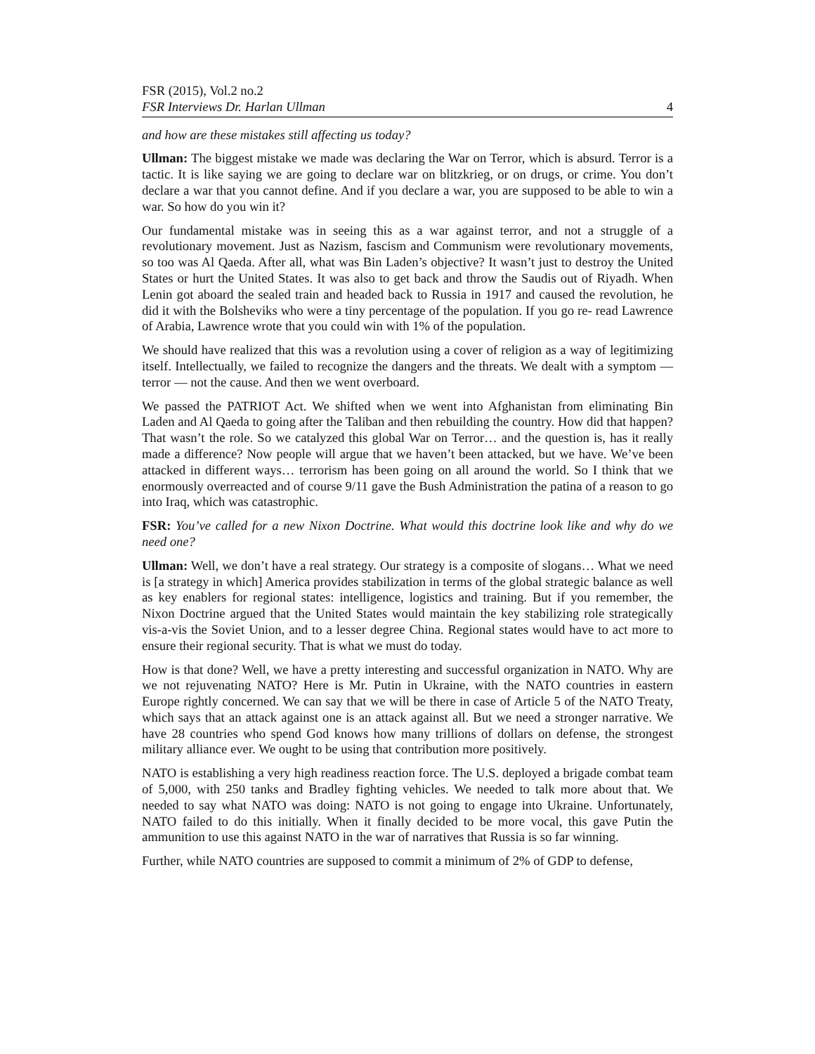FSR (2015), Vol.2 no.2
FSR Interviews Dr. Harlan Ullman 4
and how are these mistakes still affecting us today?
Ullman: The biggest mistake we made was declaring the War on Terror, which is absurd. Terror is a tactic. It is like saying we are going to declare war on blitzkrieg, or on drugs, or crime. You don’t declare a war that you cannot define. And if you declare a war, you are supposed to be able to win a war. So how do you win it?
Our fundamental mistake was in seeing this as a war against terror, and not a struggle of a revolutionary movement. Just as Nazism, fascism and Communism were revolutionary movements, so too was Al Qaeda. After all, what was Bin Laden’s objective? It wasn’t just to destroy the United States or hurt the United States. It was also to get back and throw the Saudis out of Riyadh. When Lenin got aboard the sealed train and headed back to Russia in 1917 and caused the revolution, he did it with the Bolsheviks who were a tiny percentage of the population. If you go re- read Lawrence of Arabia, Lawrence wrote that you could win with 1% of the population.
We should have realized that this was a revolution using a cover of religion as a way of legitimizing itself. Intellectually, we failed to recognize the dangers and the threats. We dealt with a symptom — terror — not the cause. And then we went overboard.
We passed the PATRIOT Act. We shifted when we went into Afghanistan from eliminating Bin Laden and Al Qaeda to going after the Taliban and then rebuilding the country. How did that happen? That wasn’t the role. So we catalyzed this global War on Terror… and the question is, has it really made a difference? Now people will argue that we haven’t been attacked, but we have. We’ve been attacked in different ways… terrorism has been going on all around the world. So I think that we enormously overreacted and of course 9/11 gave the Bush Administration the patina of a reason to go into Iraq, which was catastrophic.
FSR: You’ve called for a new Nixon Doctrine. What would this doctrine look like and why do we need one?
Ullman: Well, we don’t have a real strategy. Our strategy is a composite of slogans… What we need is [a strategy in which] America provides stabilization in terms of the global strategic balance as well as key enablers for regional states: intelligence, logistics and training. But if you remember, the Nixon Doctrine argued that the United States would maintain the key stabilizing role strategically vis-a-vis the Soviet Union, and to a lesser degree China. Regional states would have to act more to ensure their regional security. That is what we must do today.
How is that done? Well, we have a pretty interesting and successful organization in NATO. Why are we not rejuvenating NATO? Here is Mr. Putin in Ukraine, with the NATO countries in eastern Europe rightly concerned. We can say that we will be there in case of Article 5 of the NATO Treaty, which says that an attack against one is an attack against all. But we need a stronger narrative. We have 28 countries who spend God knows how many trillions of dollars on defense, the strongest military alliance ever. We ought to be using that contribution more positively.
NATO is establishing a very high readiness reaction force. The U.S. deployed a brigade combat team of 5,000, with 250 tanks and Bradley fighting vehicles. We needed to talk more about that. We needed to say what NATO was doing: NATO is not going to engage into Ukraine. Unfortunately, NATO failed to do this initially. When it finally decided to be more vocal, this gave Putin the ammunition to use this against NATO in the war of narratives that Russia is so far winning.
Further, while NATO countries are supposed to commit a minimum of 2% of GDP to defense,